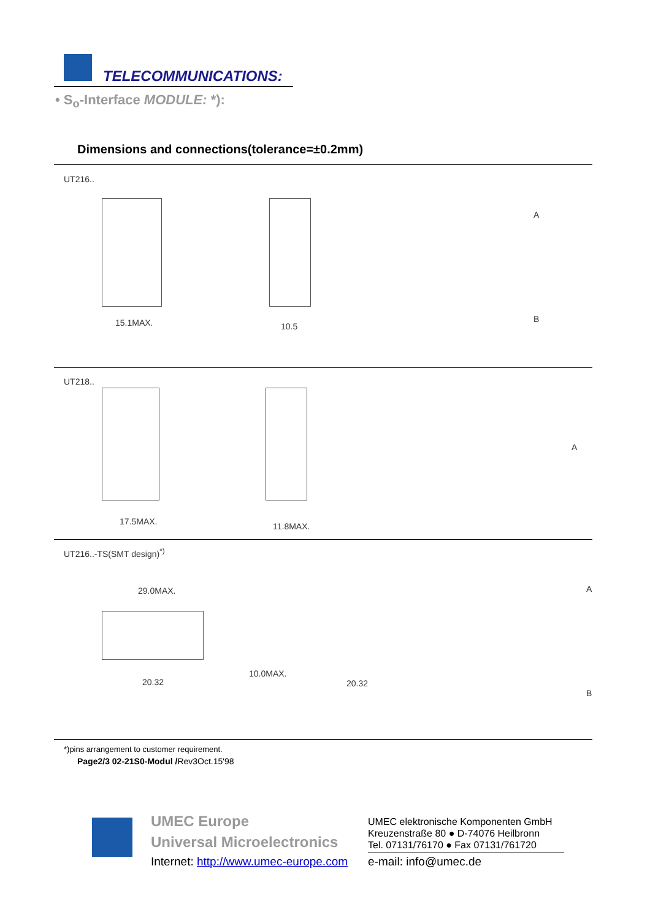TELECOMMUNICATIONS:
• S<sub>o</sub>-Interface MODULE: *):
Dimensions and connections(tolerance=±0.2mm)
UT216..
15.1MAX. 10.5
A
B
UT218..
17.5MAX. 11.8MAX.
A
UT216..-TS(SMT design)<sup>*)</sup>
29.0MAX.
20.32
10.0MAX.
20.32
A
B
*)pins arrangement to customer requirement.
Page2/3 02-21S0-Modul /Rev3Oct.15'98
UMEC Europe
Universal Microelectronics
Internet: http://www.umec-europe.com
UMEC elektronische Komponenten GmbH
Kreuzenstraße 80 ● D-74076 Heilbronn
Tel. 07131/76170 ● Fax 07131/761720
e-mail: info@umec.de